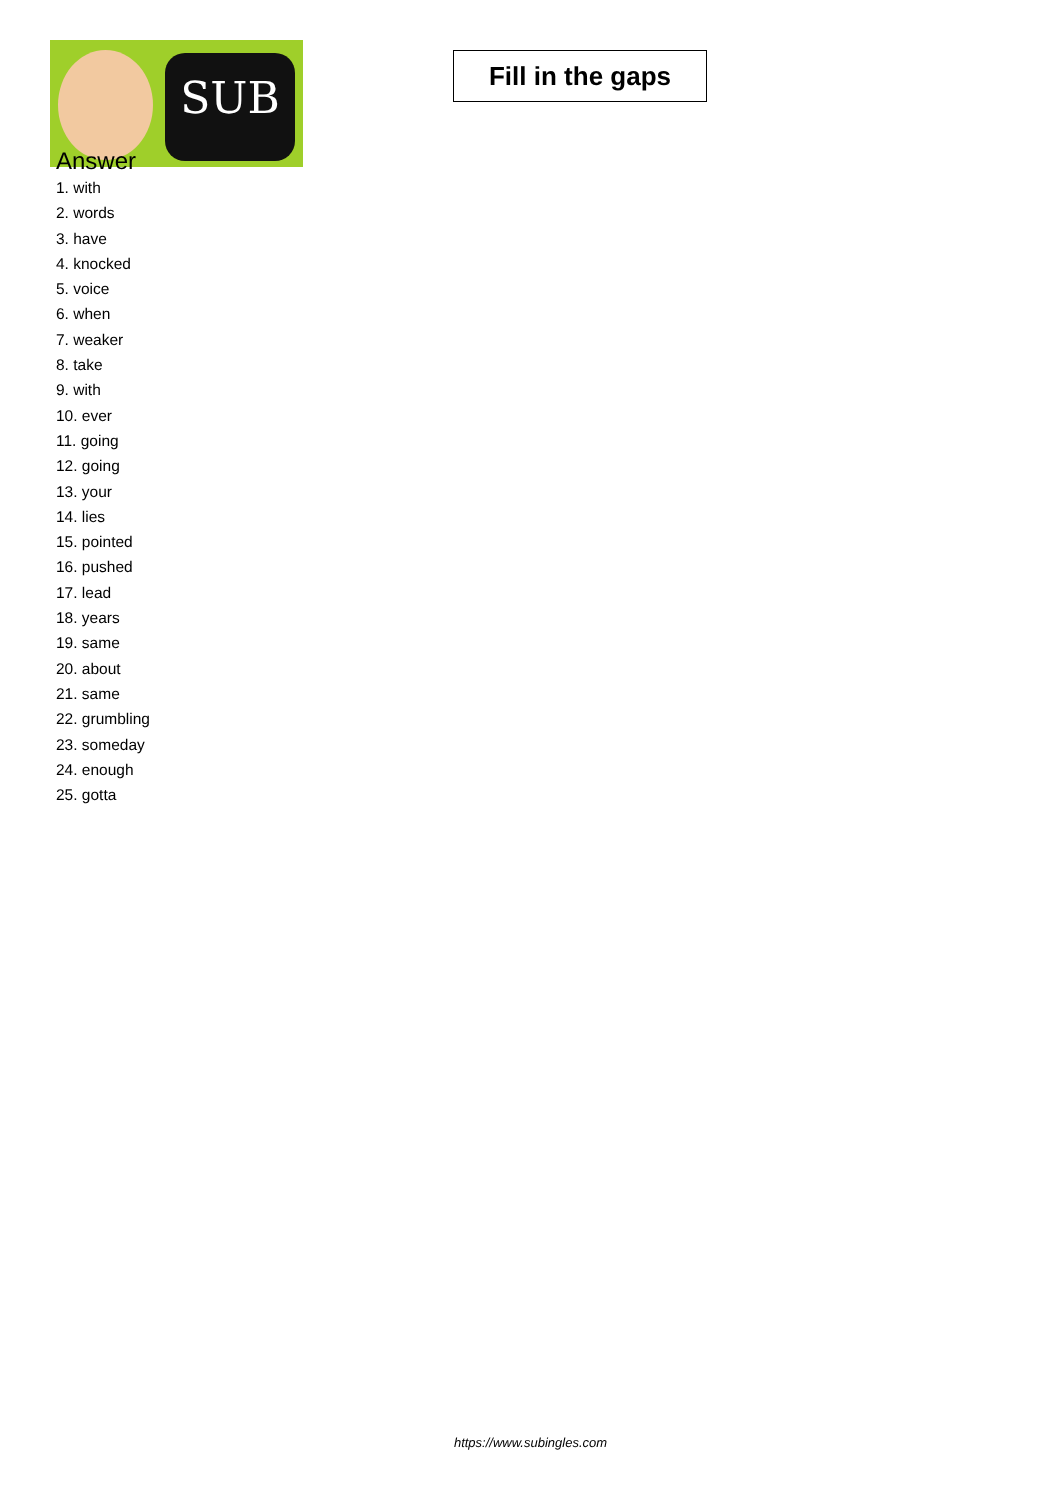SUB
Fill in the gaps
Answer
1. with
2. words
3. have
4. knocked
5. voice
6. when
7. weaker
8. take
9. with
10. ever
11. going
12. going
13. your
14. lies
15. pointed
16. pushed
17. lead
18. years
19. same
20. about
21. same
22. grumbling
23. someday
24. enough
25. gotta
https://www.subingles.com